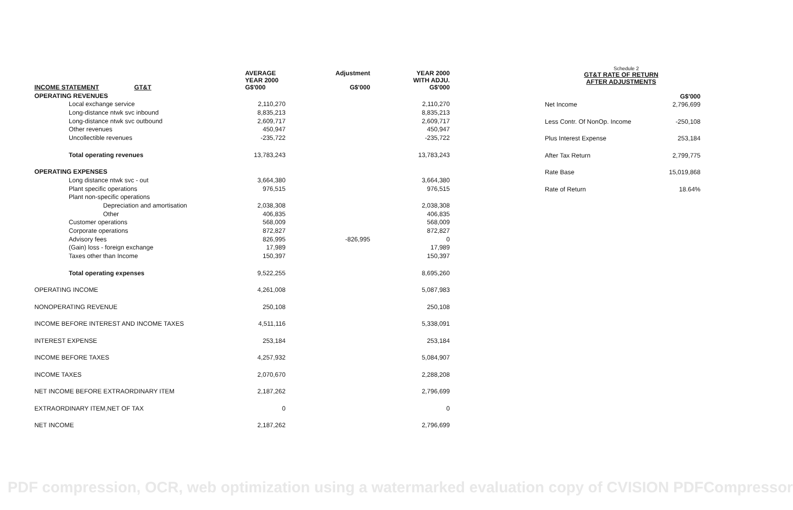| INCOME STATEMENT GT&T | AVERAGE YEAR 2000 G$'000 | Adjustment G$'000 | YEAR 2000 WITH ADJU. G$'000 |
| --- | --- | --- | --- |
| OPERATING REVENUES | | | |
| Local exchange service | 2,110,270 | | 2,110,270 |
| Long-distance ntwk svc inbound | 8,835,213 | | 8,835,213 |
| Long-distance ntwk svc outbound | 2,609,717 | | 2,609,717 |
| Other revenues | 450,947 | | 450,947 |
| Uncollectible revenues | -235,722 | | -235,722 |
| Total operating revenues | 13,783,243 | | 13,783,243 |
| OPERATING EXPENSES | | | |
| Long distance ntwk svc - out | 3,664,380 | | 3,664,380 |
| Plant specific operations | 976,515 | | 976,515 |
| Plant non-specific operations | | | |
| Depreciation and amortisation | 2,038,308 | | 2,038,308 |
| Other | 406,835 | | 406,835 |
| Customer operations | 568,009 | | 568,009 |
| Corporate operations | 872,827 | | 872,827 |
| Advisory fees | 826,995 | -826,995 | 0 |
| (Gain) loss - foreign exchange | 17,989 | | 17,989 |
| Taxes other than Income | 150,397 | | 150,397 |
| Total operating expenses | 9,522,255 | | 8,695,260 |
| OPERATING INCOME | 4,261,008 | | 5,087,983 |
| NONOPERATING REVENUE | 250,108 | | 250,108 |
| INCOME BEFORE INTEREST AND INCOME TAXES | 4,511,116 | | 5,338,091 |
| INTEREST EXPENSE | 253,184 | | 253,184 |
| INCOME BEFORE TAXES | 4,257,932 | | 5,084,907 |
| INCOME TAXES | 2,070,670 | | 2,288,208 |
| NET INCOME BEFORE EXTRAORDINARY ITEM | 2,187,262 | | 2,796,699 |
| EXTRAORDINARY ITEM,NET OF TAX | 0 | | 0 |
| NET INCOME | 2,187,262 | | 2,796,699 |
Schedule 2
GT&T RATE OF RETURN
AFTER ADJUSTMENTS
| | G$'000 |
| Net Income | 2,796,699 |
| Less Contr. Of NonOp. Income | -250,108 |
| Plus Interest Expense | 253,184 |
| After Tax Return | 2,799,775 |
| Rate Base | 15,019,868 |
| Rate of Return | 18.64% |
PDF compression, OCR, web optimization using a watermarked evaluation copy of CVISION PDFCompressor